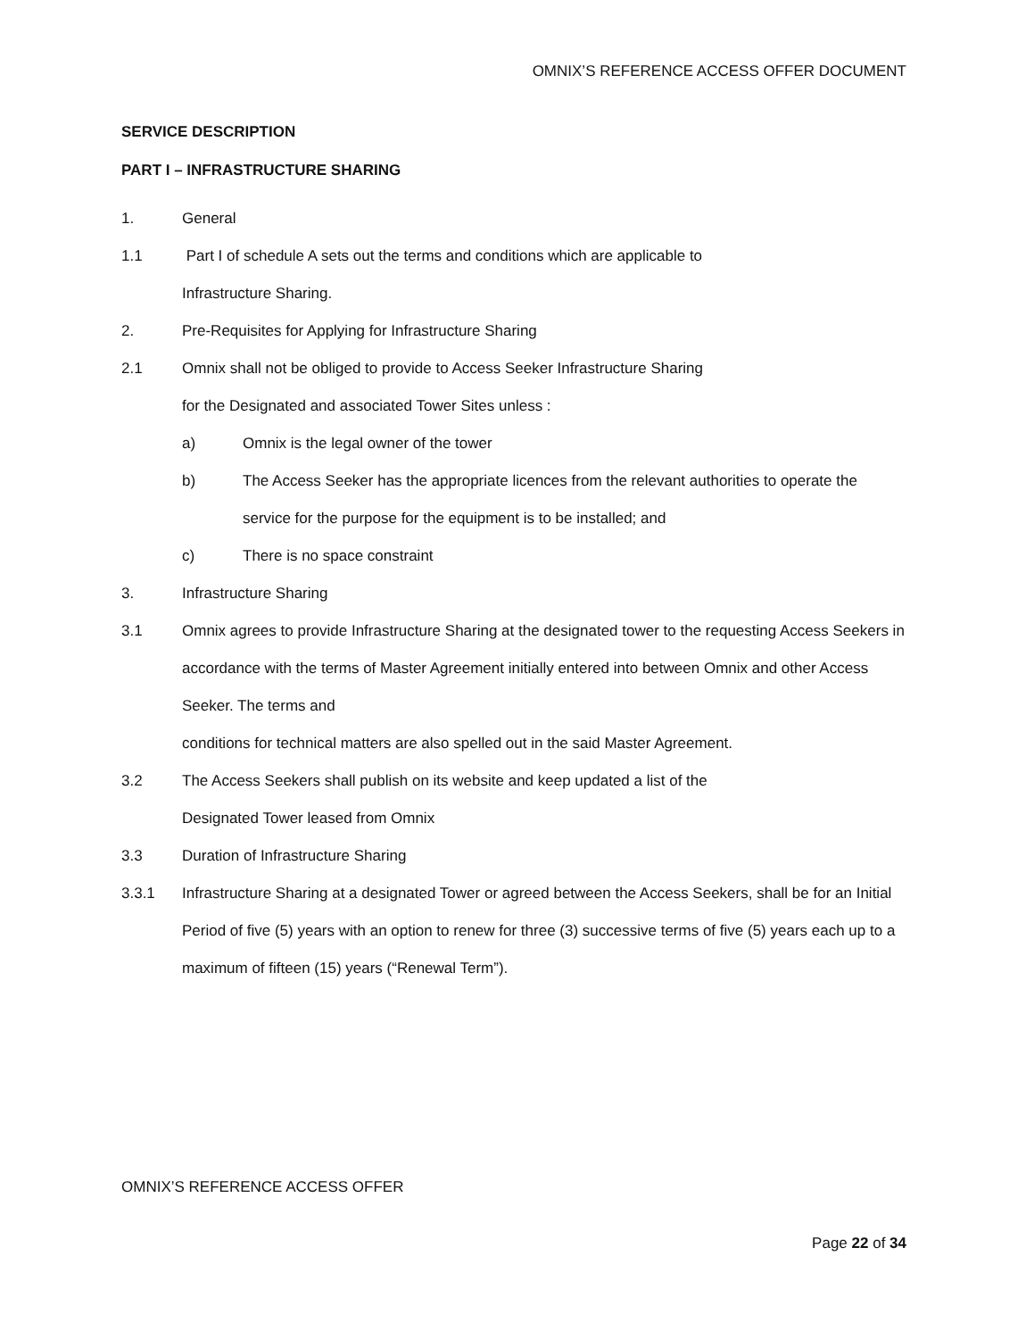OMNIX’S REFERENCE ACCESS OFFER DOCUMENT
SERVICE DESCRIPTION
PART I – INFRASTRUCTURE SHARING
1. General
1.1 Part I of schedule A sets out the terms and conditions which are applicable to
Infrastructure Sharing.
2. Pre-Requisites for Applying for Infrastructure Sharing
2.1 Omnix shall not be obliged to provide to Access Seeker Infrastructure Sharing
for the Designated and associated Tower Sites unless :
a) Omnix is the legal owner of the tower
b) The Access Seeker has the appropriate licences from the relevant authorities to operate the service for the purpose for the equipment is to be installed; and
c) There is no space constraint
3. Infrastructure Sharing
3.1 Omnix agrees to provide Infrastructure Sharing at the designated tower to the requesting Access Seekers in accordance with the terms of Master Agreement initially entered into between Omnix and other Access Seeker. The terms and
conditions for technical matters are also spelled out in the said Master Agreement.
3.2 The Access Seekers shall publish on its website and keep updated a list of the
Designated Tower leased from Omnix
3.3 Duration of Infrastructure Sharing
3.3.1 Infrastructure Sharing at a designated Tower or agreed between the Access Seekers, shall be for an Initial Period of five (5) years with an option to renew for three (3) successive terms of five (5) years each up to a maximum of fifteen (15) years (“Renewal Term”).
OMNIX’S REFERENCE ACCESS OFFER
Page 22 of 34